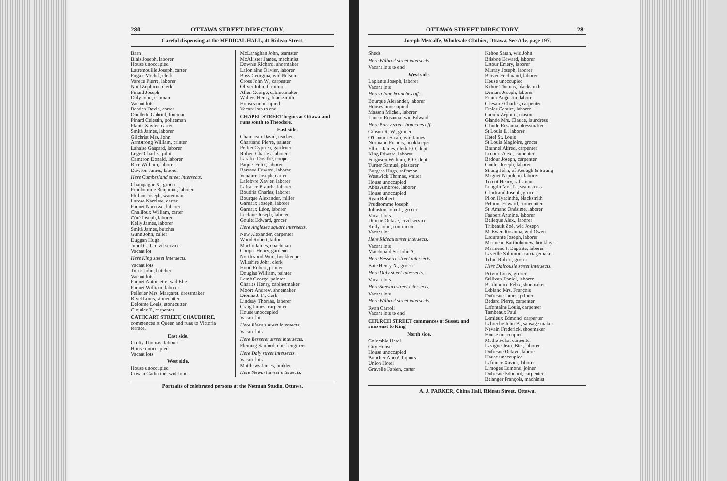280 OTTAWA STREET DIRECTORY.
Careful dispensing at the MEDICAL HALL, 41 Rideau Street.
Barn
Blais Joseph, laborer
House unoccupied
Latremouille Joseph, carter
Fugair Michel, clerk
Varette Pierre, laborer
Noël Zéphirin, clerk
Pinard Joseph
Daly John, cabman
Vacant lots
Bastien David, carter
Ouellette Gabriel, foreman
Pinard Celestin, policeman
Plante Xavier, carter
Smith James, laborer
Gilchrist Mrs. John
Armstrong William, printer
Lahaise Gaspard, laborer
Leger Charles, pilot
Cameron Donald, laborer
Rice William, laborer
Dawson James, laborer
Here Cumberland street intersects.
Champagne S., grocer
Prudhomme Benjamin, laborer
Philion Joseph, waterman
Larose Narcisse, carter
Paquet Narcisse, laborer
Chalifoux William, carter
Côté Joseph, laborer
Kelly James, laborer
Smith James, butcher
Gunn John, culler
Duggan Hugh
Junot C. J., civil service
Vacant lot
Here King street intersects.
Vacant lots
Turns John, butcher
Vacant lots
Paquet Antoinette, wid Elie
Paquet William, laborer
Pelletier Mrs. Margaret, dressmaker
Rivet Louis, stonecutter
Delorme Louis, stonecutter
Cloutier T., carpenter
CATHCART STREET, CHAUDIERE, commences at Queen and runs to Victoria terrace.
East side.
Crotty Thomas, laborer
House unoccupied
Vacant lots
West side.
House unoccupied
Cowan Catherine, wid John
McLanaghan John, teamster
McAllister James, machinist
Downie Richard, shoemaker
Lafontaine Olivier, laborer
Boss Georgina, wid Nelson
Cross John W., carpenter
Oliver John, furniture
Allen George, cabinetmaker
Walters Henry, blacksmith
Houses unoccupied
Vacant lots to end
CHAPEL STREET begins at Ottawa and runs south to Theodore.
East side.
Champeau David, teacher
Chartrand Pierre, painter
Peltier Cyprien, gardener
Robert Charles, laborer
Larabie Dosithé, cooper
Paquet Felix, laborer
Barrette Edward, laborer
Venance Joseph, carter
Lafebvre Xavier, laborer
Lafrance Francis, laborer
Boudria Charles, laborer
Bourque Alexander, miller
Gareaux Joseph, laborer
Gareaux Léon, laborer
Leclaire Joseph, laborer
Goulet Edward, grocer
Here Anglesea square intersects.
New Alexander, carpenter
Wood Robert, tailor
Martin James, coachman
Cooper Henry, gardener
Northwood Wm., bookkeeper
Wiltshire John, clerk
Hood Robert, printer
Douglas William, painter
Lamb George, painter
Charles Henry, cabinetmaker
Moore Andrew, shoemaker
Dionne J. F., clerk
Lindsay Thomas, laborer
Craig James, carpenter
House unoccupied
Vacant lot
Here Rideau street intersects.
Vacant lots
Here Besserer street intersects.
Fleming Sanford, chief engineer
Here Daly street intersects.
Vacant lots
Matthews James, builder
Here Stewart street intersects.
Portraits of celebrated persons at the Notman Studio, Ottawa.
OTTAWA STREET DIRECTORY. 281
Joseph Metcalfe, Wholesale Clothier, Ottawa. See Adv. page 197.
Sheds
Here Wilbrod street intersects.
Vacant lots to end
West side.
Laplante Joseph, laborer
Vacant lots
Here a lane branches off.
Bourque Alexander, laborer
Houses unoccupied
Masson Michel, laborer
Lancto Rosanna, wid Edward
Here Parry street branches off.
Gibson R. W., grocer
O'Connor Sarah, wid James
Normand Francis, bookkeeper
Elliott James, clerk P.O. dept
King Edward, laborer
Ferguson William, P. O. dept
Turner Samuel, plasterer
Burgess Hugh, raftsman
Westwick Thomas, waiter
House unoccupied
Abbs Ambrose, laborer
House unoccupied
Ryan Robert
Prudhomme Joseph
Johnston John J., grocer
Vacant lots
Dionne Octave, civil service
Kelly John, contractor
Vacant lot
Here Rideau street intersects.
Vacant lots
Macdonald Sir John A.
Here Besserer street intersects.
Bate Henry N., grocer
Here Daly street intersects.
Vacant lots
Here Stewart street intersects.
Vacant lots
Here Wilbrod street intersects.
Ryan Carroll
Vacant lots to end
CHURCH STREET commences at Sussex and runs east to King
North side.
Colombia Hotel
City House
House unoccupied
Boucher André, liquors
Union Hotel
Gravelle Fabien, carter
Kehoe Sarah, wid John
Brisboe Edward, laborer
Latour Emery, laborer
Murray Joseph, laborer
Boiver Ferdinand, laborer
House unoccupied
Kehoe Thomas, blacksmith
Demars Joseph, laborer
Ethier Augustin, laborer
Chesaire Charles, carpenter
Ethier Cesaire, laborer
Groulx Zéphire, mason
Glande Mrs. Claude, laundress
Claude Rosanna, dressmaker
St Louis E., laborer
Hotel St. Louis
St Louis Magloire, grocer
Brunnel Alfred, carpenter
Lecourt Alex., carpenter
Badour Joseph, carpenter
Goulet Joseph, laborer
Strang John, of Keough & Strang
Magnet Napoleon, laborer
Turcot Henry, raftsman
Longtin Mrs. L., seamstress
Chartrand Joseph, grocer
Pilon Hyacinthe, blacksmith
Pelliont Edward, stonecutter
St. Amand Onésime, laborer
Faubert Antoine, laborer
Belleque Alex., laborer
Thibeault Zoé, wid Joseph
McEwen Rosanna, wid Owen
Ladurante Joseph, laborer
Marineau Bartholomew, bricklayer
Marineau J. Baptiste, laborer
Laveille Solomon, carriagemaker
Tobin Robert, grocer
Here Dalhousie street intersects.
Potvin Louis, grocer
Sullivan Daniel, laborer
Berthiaume Félix, shoemaker
Leblanc Mrs. François
Dufresne James, printer
Bedard Pierre, carpenter
Lafontaine Louis, carpenter
Tambeaux Paul
Lemieux Edmond, carpenter
Labreche John B., sausage maker
Nevain Frederick, shoemaker
House unoccupied
Methe Felix, carpenter
Lavigne Jean. Bte., laborer
Dufresne Octave, labore
House unoccupied
Lafrance Xavier, laborer
Limoges Edmond, joiner
Dufresne Edouard, carpenter
Belanger François, machinist
A. J. PARKER, China Hall, Rideau Street, Ottawa.